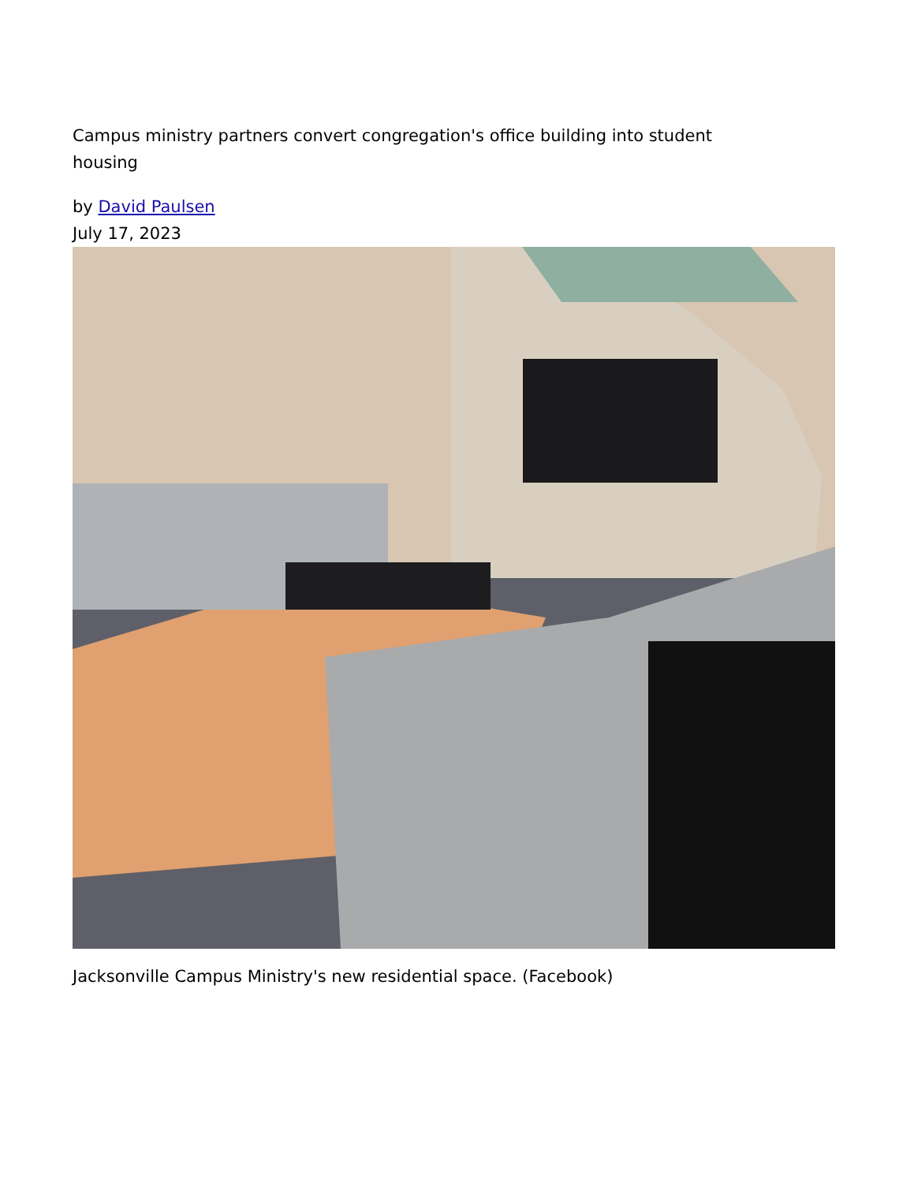Campus ministry partners convert congregation's office building into student housing
by David Paulsen
July 17, 2023
Jacksonville Campus Ministry's new residential space. (Facebook)